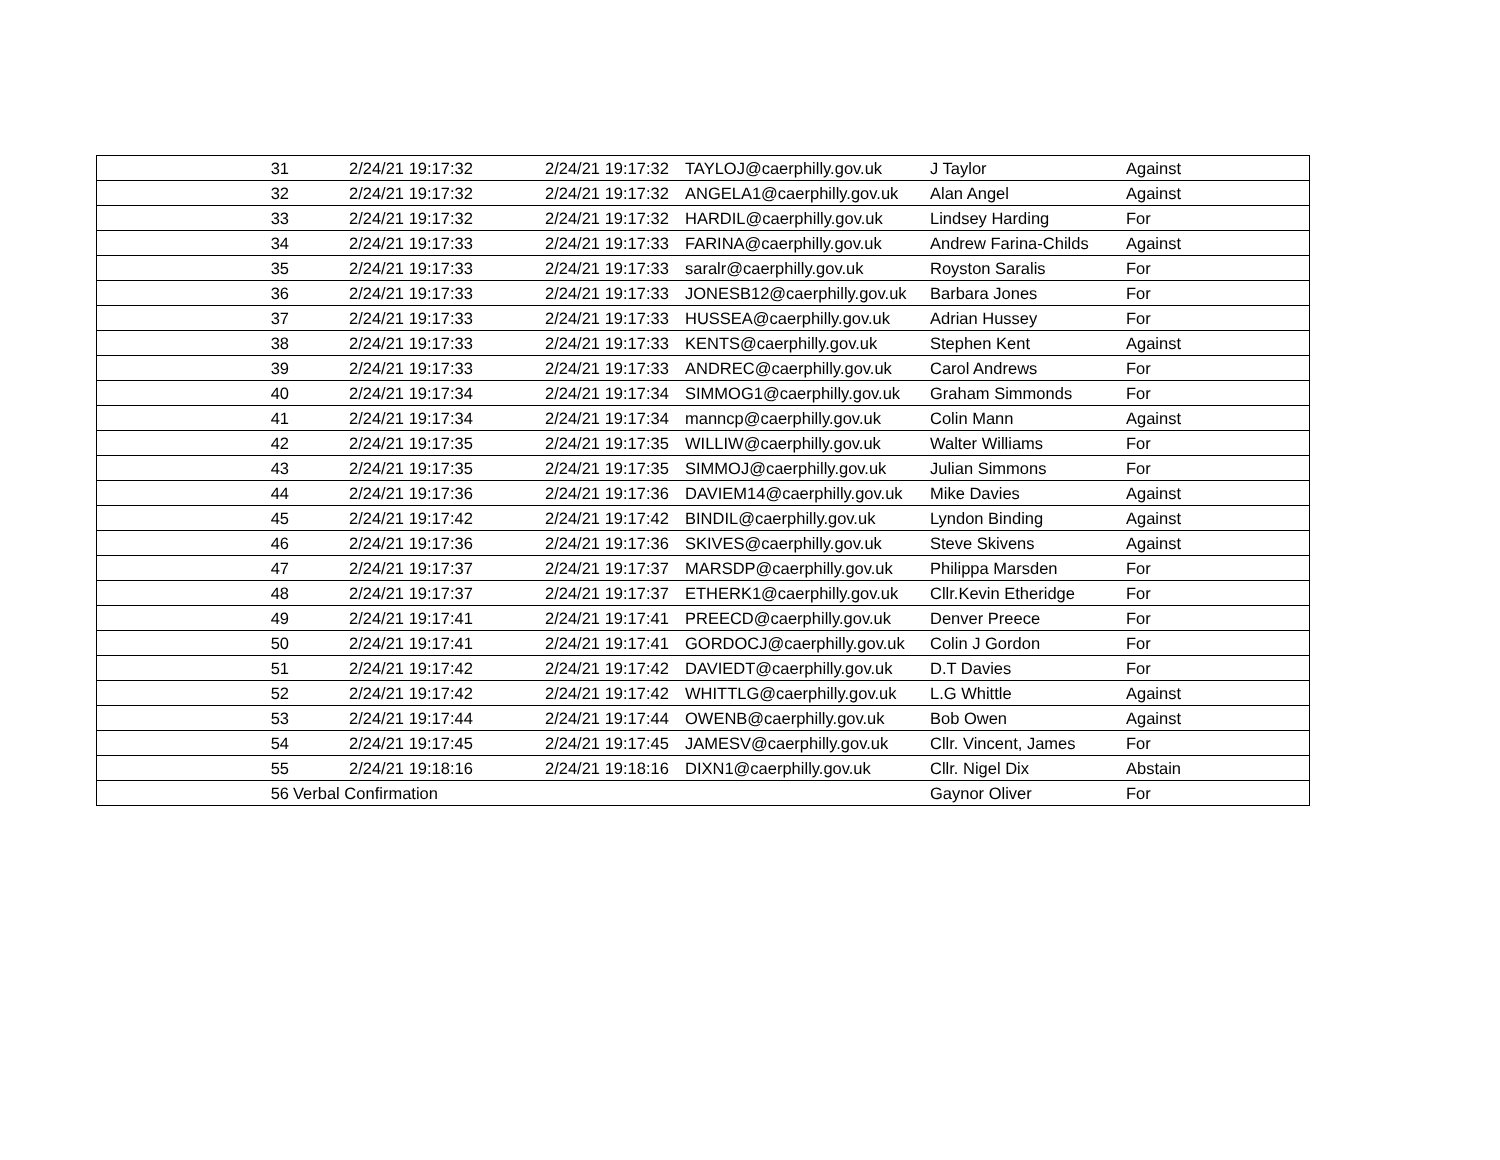| 31 | 2/24/21 19:17:32 | 2/24/21 19:17:32 | TAYLOJ@caerphilly.gov.uk | J Taylor | Against |
| 32 | 2/24/21 19:17:32 | 2/24/21 19:17:32 | ANGELA1@caerphilly.gov.uk | Alan Angel | Against |
| 33 | 2/24/21 19:17:32 | 2/24/21 19:17:32 | HARDIL@caerphilly.gov.uk | Lindsey Harding | For |
| 34 | 2/24/21 19:17:33 | 2/24/21 19:17:33 | FARINA@caerphilly.gov.uk | Andrew Farina-Childs | Against |
| 35 | 2/24/21 19:17:33 | 2/24/21 19:17:33 | saralr@caerphilly.gov.uk | Royston Saralis | For |
| 36 | 2/24/21 19:17:33 | 2/24/21 19:17:33 | JONESB12@caerphilly.gov.uk | Barbara Jones | For |
| 37 | 2/24/21 19:17:33 | 2/24/21 19:17:33 | HUSSEA@caerphilly.gov.uk | Adrian Hussey | For |
| 38 | 2/24/21 19:17:33 | 2/24/21 19:17:33 | KENTS@caerphilly.gov.uk | Stephen Kent | Against |
| 39 | 2/24/21 19:17:33 | 2/24/21 19:17:33 | ANDREC@caerphilly.gov.uk | Carol Andrews | For |
| 40 | 2/24/21 19:17:34 | 2/24/21 19:17:34 | SIMMOG1@caerphilly.gov.uk | Graham Simmonds | For |
| 41 | 2/24/21 19:17:34 | 2/24/21 19:17:34 | manncp@caerphilly.gov.uk | Colin Mann | Against |
| 42 | 2/24/21 19:17:35 | 2/24/21 19:17:35 | WILLIW@caerphilly.gov.uk | Walter Williams | For |
| 43 | 2/24/21 19:17:35 | 2/24/21 19:17:35 | SIMMOJ@caerphilly.gov.uk | Julian Simmons | For |
| 44 | 2/24/21 19:17:36 | 2/24/21 19:17:36 | DAVIEM14@caerphilly.gov.uk | Mike Davies | Against |
| 45 | 2/24/21 19:17:42 | 2/24/21 19:17:42 | BINDIL@caerphilly.gov.uk | Lyndon Binding | Against |
| 46 | 2/24/21 19:17:36 | 2/24/21 19:17:36 | SKIVES@caerphilly.gov.uk | Steve Skivens | Against |
| 47 | 2/24/21 19:17:37 | 2/24/21 19:17:37 | MARSDP@caerphilly.gov.uk | Philippa Marsden | For |
| 48 | 2/24/21 19:17:37 | 2/24/21 19:17:37 | ETHERK1@caerphilly.gov.uk | Cllr.Kevin Etheridge | For |
| 49 | 2/24/21 19:17:41 | 2/24/21 19:17:41 | PREECD@caerphilly.gov.uk | Denver Preece | For |
| 50 | 2/24/21 19:17:41 | 2/24/21 19:17:41 | GORDOCJ@caerphilly.gov.uk | Colin J Gordon | For |
| 51 | 2/24/21 19:17:42 | 2/24/21 19:17:42 | DAVIEDT@caerphilly.gov.uk | D.T Davies | For |
| 52 | 2/24/21 19:17:42 | 2/24/21 19:17:42 | WHITTLG@caerphilly.gov.uk | L.G Whittle | Against |
| 53 | 2/24/21 19:17:44 | 2/24/21 19:17:44 | OWENB@caerphilly.gov.uk | Bob Owen | Against |
| 54 | 2/24/21 19:17:45 | 2/24/21 19:17:45 | JAMESV@caerphilly.gov.uk | Cllr. Vincent, James | For |
| 55 | 2/24/21 19:18:16 | 2/24/21 19:18:16 | DIXN1@caerphilly.gov.uk | Cllr. Nigel Dix | Abstain |
| 56 | Verbal Confirmation | | | Gaynor Oliver | For |